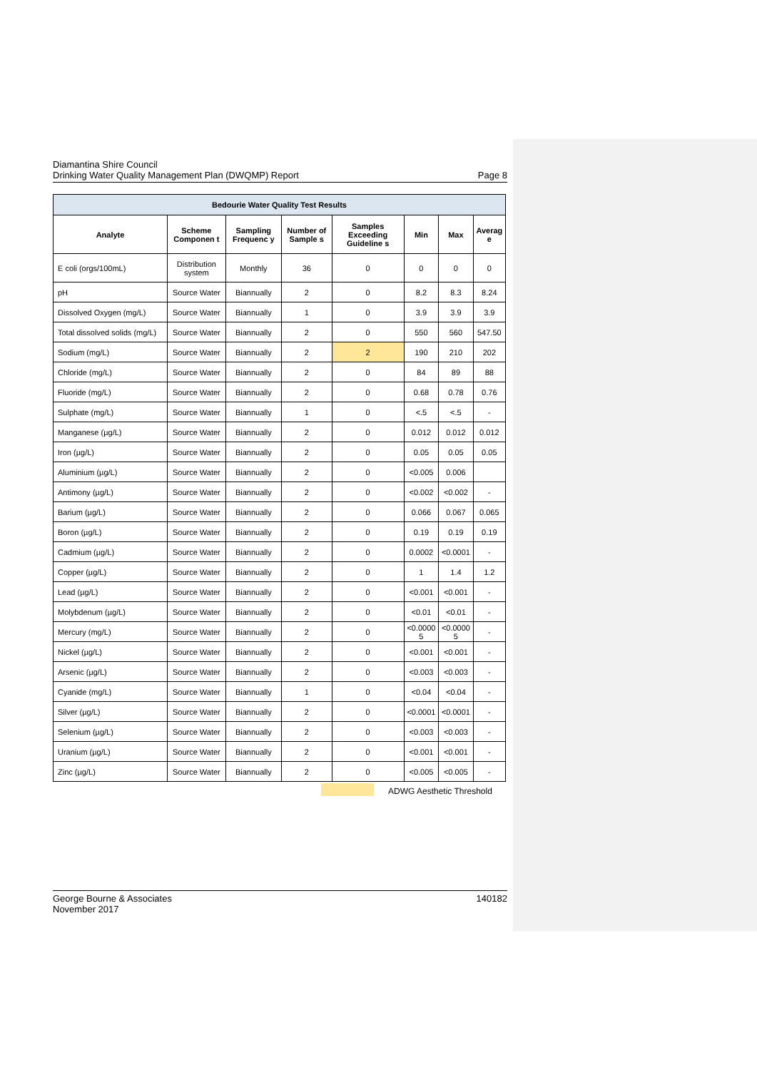Diamantina Shire Council
Drinking Water Quality Management Plan (DWQMP) Report
Page 8
| Bedourie Water Quality Test Results | | | | | | | |
| --- | --- | --- | --- | --- | --- | --- | --- |
| Analyte | Scheme Componen t | Sampling Frequenc y | Number of Sample s | Samples Exceeding Guideline s | Min | Max | Averag e |
| E coli (orgs/100mL) | Distribution system | Monthly | 36 | 0 | 0 | 0 | 0 |
| pH | Source Water | Biannually | 2 | 0 | 8.2 | 8.3 | 8.24 |
| Dissolved Oxygen (mg/L) | Source Water | Biannually | 1 | 0 | 3.9 | 3.9 | 3.9 |
| Total dissolved solids (mg/L) | Source Water | Biannually | 2 | 0 | 550 | 560 | 547.50 |
| Sodium (mg/L) | Source Water | Biannually | 2 | 2 | 190 | 210 | 202 |
| Chloride (mg/L) | Source Water | Biannually | 2 | 0 | 84 | 89 | 88 |
| Fluoride (mg/L) | Source Water | Biannually | 2 | 0 | 0.68 | 0.78 | 0.76 |
| Sulphate (mg/L) | Source Water | Biannually | 1 | 0 | <.5 | <.5 | - |
| Manganese (µg/L) | Source Water | Biannually | 2 | 0 | 0.012 | 0.012 | 0.012 |
| Iron (µg/L) | Source Water | Biannually | 2 | 0 | 0.05 | 0.05 | 0.05 |
| Aluminium (µg/L) | Source Water | Biannually | 2 | 0 | <0.005 | 0.006 | |
| Antimony (µg/L) | Source Water | Biannually | 2 | 0 | <0.002 | <0.002 | - |
| Barium (µg/L) | Source Water | Biannually | 2 | 0 | 0.066 | 0.067 | 0.065 |
| Boron (µg/L) | Source Water | Biannually | 2 | 0 | 0.19 | 0.19 | 0.19 |
| Cadmium (µg/L) | Source Water | Biannually | 2 | 0 | 0.0002 | <0.0001 | - |
| Copper (µg/L) | Source Water | Biannually | 2 | 0 | 1 | 1.4 | 1.2 |
| Lead (µg/L) | Source Water | Biannually | 2 | 0 | <0.001 | <0.001 | - |
| Molybdenum (µg/L) | Source Water | Biannually | 2 | 0 | <0.01 | <0.01 | - |
| Mercury (mg/L) | Source Water | Biannually | 2 | 0 | <0.0000 5 | <0.0000 5 | - |
| Nickel (µg/L) | Source Water | Biannually | 2 | 0 | <0.001 | <0.001 | - |
| Arsenic (µg/L) | Source Water | Biannually | 2 | 0 | <0.003 | <0.003 | - |
| Cyanide (mg/L) | Source Water | Biannually | 1 | 0 | <0.04 | <0.04 | - |
| Silver (µg/L) | Source Water | Biannually | 2 | 0 | <0.0001 | <0.0001 | - |
| Selenium (µg/L) | Source Water | Biannually | 2 | 0 | <0.003 | <0.003 | - |
| Uranium (µg/L) | Source Water | Biannually | 2 | 0 | <0.001 | <0.001 | - |
| Zinc (µg/L) | Source Water | Biannually | 2 | 0 | <0.005 | <0.005 | - |
ADWG Aesthetic Threshold
George Bourne & Associates
November 2017
140182